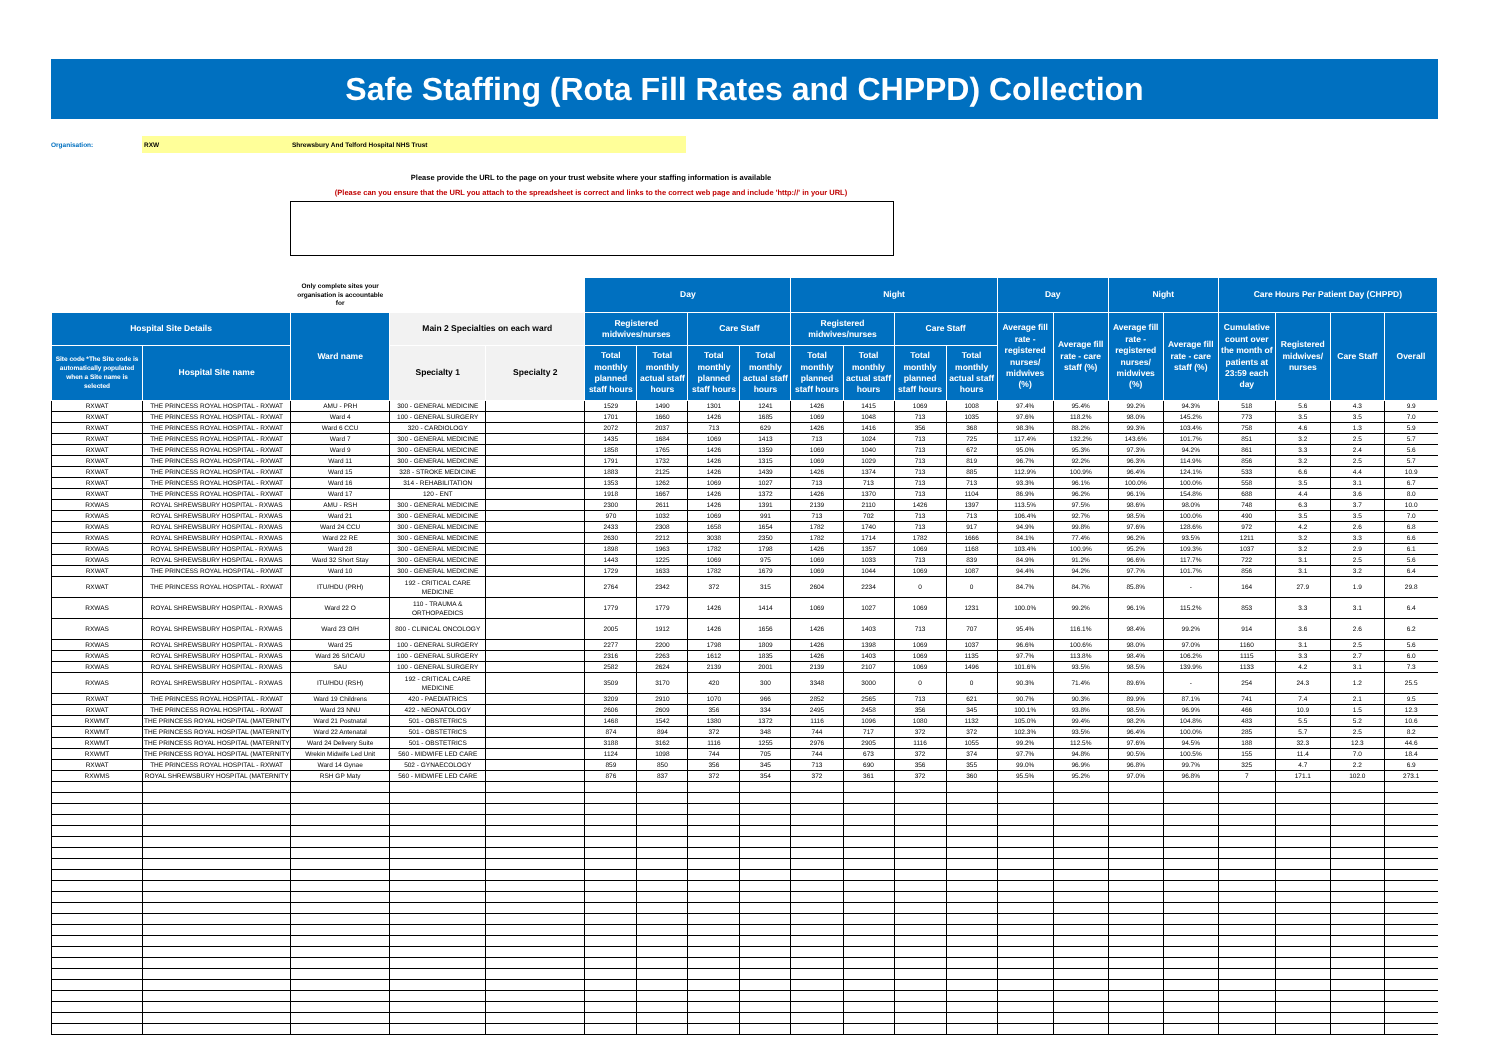Safe Staffing (Rota Fill Rates and CHPPD) Collection
Organisation:
RXW Shrewsbury And Telford Hospital NHS Trust
Please provide the URL to the page on your trust website where your staffing information is available
(Please can you ensure that the URL you attach to the spreadsheet is correct and links to the correct web page and include 'http://' in your URL)
| | | Only complete sites your organisation is accountable for | | | Day | | | | Night | | | | Day | | Night | | Care Hours Per Patient Day (CHPPD) | | | |
| --- | --- | --- | --- | --- | --- | --- | --- | --- | --- | --- | --- | --- | --- | --- | --- | --- | --- | --- | --- | --- |
| Hospital Site Details | | Ward name | Main 2 Specialties on each ward | | Registered midwives/nurses | | Care Staff | | Registered midwives/nurses | | Care Staff | | Average fill rate - registered nurses/ midwives (%) | Average fill rate - care staff (%) | Average fill rate - registered nurses/ midwives (%) | Average fill rate - care staff (%) | Cumulative count over the month of patients at 23:59 each day | Registered midwives/ nurses | Care Staff | Overall |
| Site code *The Site code is automatically populated when a Site name is selected | Hospital Site name | | Specialty 1 | Specialty 2 | Total monthly planned staff hours | Total monthly actual staff hours | Total monthly planned staff hours | Total monthly actual staff hours | Total monthly planned staff hours | Total monthly actual staff hours | Total monthly planned staff hours | Total monthly actual staff hours | | | | | | | | |
| RXWAT | THE PRINCESS ROYAL HOSPITAL - RXWAT | AMU - PRH | 300 - GENERAL MEDICINE | | 1529 | 1490 | 1301 | 1241 | 1426 | 1415 | 1069 | 1008 | 97.4% | 95.4% | 99.2% | 94.3% | 518 | 5.6 | 4.3 | 9.9 |
| RXWAT | THE PRINCESS ROYAL HOSPITAL - RXWAT | Ward 4 | 100 - GENERAL SURGERY | | 1701 | 1660 | 1426 | 1685 | 1069 | 1048 | 713 | 1035 | 97.6% | 118.2% | 98.0% | 145.2% | 773 | 3.5 | 3.5 | 7.0 |
| RXWAT | THE PRINCESS ROYAL HOSPITAL - RXWAT | Ward 6 CCU | 320 - CARDIOLOGY | | 2072 | 2037 | 713 | 629 | 1426 | 1416 | 356 | 368 | 98.3% | 88.2% | 99.3% | 103.4% | 758 | 4.6 | 1.3 | 5.9 |
| RXWAT | THE PRINCESS ROYAL HOSPITAL - RXWAT | Ward 7 | 300 - GENERAL MEDICINE | | 1435 | 1684 | 1069 | 1413 | 713 | 1024 | 713 | 725 | 117.4% | 132.2% | 143.6% | 101.7% | 851 | 3.2 | 2.5 | 5.7 |
| RXWAT | THE PRINCESS ROYAL HOSPITAL - RXWAT | Ward 9 | 300 - GENERAL MEDICINE | | 1858 | 1765 | 1426 | 1359 | 1069 | 1040 | 713 | 672 | 95.0% | 95.3% | 97.3% | 94.2% | 861 | 3.3 | 2.4 | 5.6 |
| RXWAT | THE PRINCESS ROYAL HOSPITAL - RXWAT | Ward 11 | 300 - GENERAL MEDICINE | | 1791 | 1732 | 1426 | 1315 | 1069 | 1029 | 713 | 819 | 96.7% | 92.2% | 96.3% | 114.9% | 856 | 3.2 | 2.5 | 5.7 |
| RXWAT | THE PRINCESS ROYAL HOSPITAL - RXWAT | Ward 15 | 328 - STROKE MEDICINE | | 1883 | 2125 | 1426 | 1439 | 1426 | 1374 | 713 | 885 | 112.9% | 100.9% | 96.4% | 124.1% | 533 | 6.6 | 4.4 | 10.9 |
| RXWAT | THE PRINCESS ROYAL HOSPITAL - RXWAT | Ward 16 | 314 - REHABILITATION | | 1353 | 1262 | 1069 | 1027 | 713 | 713 | 713 | 713 | 93.3% | 96.1% | 100.0% | 100.0% | 558 | 3.5 | 3.1 | 6.7 |
| RXWAT | THE PRINCESS ROYAL HOSPITAL - RXWAT | Ward 17 | 120 - ENT | | 1918 | 1667 | 1426 | 1372 | 1426 | 1370 | 713 | 1104 | 86.9% | 96.2% | 96.1% | 154.8% | 688 | 4.4 | 3.6 | 8.0 |
| RXWAS | ROYAL SHREWSBURY HOSPITAL - RXWAS | AMU - RSH | 300 - GENERAL MEDICINE | | 2300 | 2611 | 1426 | 1391 | 2139 | 2110 | 1426 | 1397 | 113.5% | 97.5% | 98.6% | 98.0% | 748 | 6.3 | 3.7 | 10.0 |
| RXWAS | ROYAL SHREWSBURY HOSPITAL - RXWAS | Ward 21 | 300 - GENERAL MEDICINE | | 970 | 1032 | 1069 | 991 | 713 | 702 | 713 | 713 | 106.4% | 92.7% | 98.5% | 100.0% | 490 | 3.5 | 3.5 | 7.0 |
| RXWAS | ROYAL SHREWSBURY HOSPITAL - RXWAS | Ward 24 CCU | 300 - GENERAL MEDICINE | | 2433 | 2308 | 1658 | 1654 | 1782 | 1740 | 713 | 917 | 94.9% | 99.8% | 97.6% | 128.6% | 972 | 4.2 | 2.6 | 6.8 |
| RXWAS | ROYAL SHREWSBURY HOSPITAL - RXWAS | Ward 22 RE | 300 - GENERAL MEDICINE | | 2630 | 2212 | 3038 | 2350 | 1782 | 1714 | 1782 | 1666 | 84.1% | 77.4% | 96.2% | 93.5% | 1211 | 3.2 | 3.3 | 6.6 |
| RXWAS | ROYAL SHREWSBURY HOSPITAL - RXWAS | Ward 28 | 300 - GENERAL MEDICINE | | 1898 | 1963 | 1782 | 1798 | 1426 | 1357 | 1069 | 1168 | 103.4% | 100.9% | 95.2% | 109.3% | 1037 | 3.2 | 2.9 | 6.1 |
| RXWAS | ROYAL SHREWSBURY HOSPITAL - RXWAS | Ward 32 Short Stay | 300 - GENERAL MEDICINE | | 1443 | 1225 | 1069 | 975 | 1069 | 1033 | 713 | 839 | 84.9% | 91.2% | 96.6% | 117.7% | 722 | 3.1 | 2.5 | 5.6 |
| RXWAT | THE PRINCESS ROYAL HOSPITAL - RXWAT | Ward 10 | 300 - GENERAL MEDICINE | | 1729 | 1633 | 1782 | 1679 | 1069 | 1044 | 1069 | 1087 | 94.4% | 94.2% | 97.7% | 101.7% | 856 | 3.1 | 3.2 | 6.4 |
| RXWAT | THE PRINCESS ROYAL HOSPITAL - RXWAT | ITU/HDU (PRH) | 192 - CRITICAL CARE MEDICINE | | 2764 | 2342 | 372 | 315 | 2604 | 2234 | 0 | 0 | 84.7% | 84.7% | 85.8% | - | 164 | 27.9 | 1.9 | 29.8 |
| RXWAS | ROYAL SHREWSBURY HOSPITAL - RXWAS | Ward 22 O | 110 - TRAUMA & ORTHOPAEDICS | | 1779 | 1779 | 1426 | 1414 | 1069 | 1027 | 1069 | 1231 | 100.0% | 99.2% | 96.1% | 115.2% | 853 | 3.3 | 3.1 | 6.4 |
| RXWAS | ROYAL SHREWSBURY HOSPITAL - RXWAS | Ward 23 O/H | 800 - CLINICAL ONCOLOGY | | 2005 | 1912 | 1426 | 1656 | 1426 | 1403 | 713 | 707 | 95.4% | 116.1% | 98.4% | 99.2% | 914 | 3.6 | 2.6 | 6.2 |
| RXWAS | ROYAL SHREWSBURY HOSPITAL - RXWAS | Ward 25 | 100 - GENERAL SURGERY | | 2277 | 2200 | 1798 | 1809 | 1426 | 1398 | 1069 | 1037 | 96.6% | 100.6% | 98.0% | 97.0% | 1160 | 3.1 | 2.5 | 5.6 |
| RXWAS | ROYAL SHREWSBURY HOSPITAL - RXWAS | Ward 26 S/ICA/U | 100 - GENERAL SURGERY | | 2316 | 2263 | 1612 | 1835 | 1426 | 1403 | 1069 | 1135 | 97.7% | 113.8% | 98.4% | 106.2% | 1115 | 3.3 | 2.7 | 6.0 |
| RXWAS | ROYAL SHREWSBURY HOSPITAL - RXWAS | SAU | 100 - GENERAL SURGERY | | 2582 | 2624 | 2139 | 2001 | 2139 | 2107 | 1069 | 1496 | 101.6% | 93.5% | 98.5% | 139.9% | 1133 | 4.2 | 3.1 | 7.3 |
| RXWAS | ROYAL SHREWSBURY HOSPITAL - RXWAS | ITU/HDU (RSH) | 192 - CRITICAL CARE MEDICINE | | 3509 | 3170 | 420 | 300 | 3348 | 3000 | 0 | 0 | 90.3% | 71.4% | 89.6% | - | 254 | 24.3 | 1.2 | 25.5 |
| RXWAT | THE PRINCESS ROYAL HOSPITAL - RXWAT | Ward 19 Childrens | 420 - PAEDIATRICS | | 3209 | 2910 | 1070 | 966 | 2852 | 2565 | 713 | 621 | 90.7% | 90.3% | 89.9% | 87.1% | 741 | 7.4 | 2.1 | 9.5 |
| RXWAT | THE PRINCESS ROYAL HOSPITAL - RXWAT | Ward 23 NNU | 422 - NEONATOLOGY | | 2606 | 2609 | 356 | 334 | 2495 | 2458 | 356 | 345 | 100.1% | 93.8% | 98.5% | 96.9% | 466 | 10.9 | 1.5 | 12.3 |
| RXWMT | THE PRINCESS ROYAL HOSPITAL (MATERNITY | Ward 21 Postnatal | 501 - OBSTETRICS | | 1468 | 1542 | 1380 | 1372 | 1116 | 1096 | 1080 | 1132 | 105.0% | 99.4% | 98.2% | 104.8% | 483 | 5.5 | 5.2 | 10.6 |
| RXWMT | THE PRINCESS ROYAL HOSPITAL (MATERNITY | Ward 22 Antenatal | 501 - OBSTETRICS | | 874 | 894 | 372 | 348 | 744 | 717 | 372 | 372 | 102.3% | 93.5% | 96.4% | 100.0% | 285 | 5.7 | 2.5 | 8.2 |
| RXWMT | THE PRINCESS ROYAL HOSPITAL (MATERNITY | Ward 24 Delivery Suite | 501 - OBSTETRICS | | 3188 | 3162 | 1116 | 1255 | 2976 | 2905 | 1116 | 1055 | 99.2% | 112.5% | 97.6% | 94.5% | 188 | 32.3 | 12.3 | 44.6 |
| RXWMT | THE PRINCESS ROYAL HOSPITAL (MATERNITY | Wrekin Midwife Led Unit | 560 - MIDWIFE LED CARE | | 1124 | 1098 | 744 | 705 | 744 | 673 | 372 | 374 | 97.7% | 94.8% | 90.5% | 100.5% | 155 | 11.4 | 7.0 | 18.4 |
| RXWAT | THE PRINCESS ROYAL HOSPITAL - RXWAT | Ward 14 Gynae | 502 - GYNAECOLOGY | | 859 | 850 | 356 | 345 | 713 | 690 | 356 | 355 | 99.0% | 96.9% | 96.8% | 99.7% | 325 | 4.7 | 2.2 | 6.9 |
| RXWMS | ROYAL SHREWSBURY HOSPITAL (MATERNITY | RSH GP Maty | 560 - MIDWIFE LED CARE | | 876 | 837 | 372 | 354 | 372 | 361 | 372 | 360 | 95.5% | 95.2% | 97.0% | 96.8% | 7 | 171.1 | 102.0 | 273.1 |